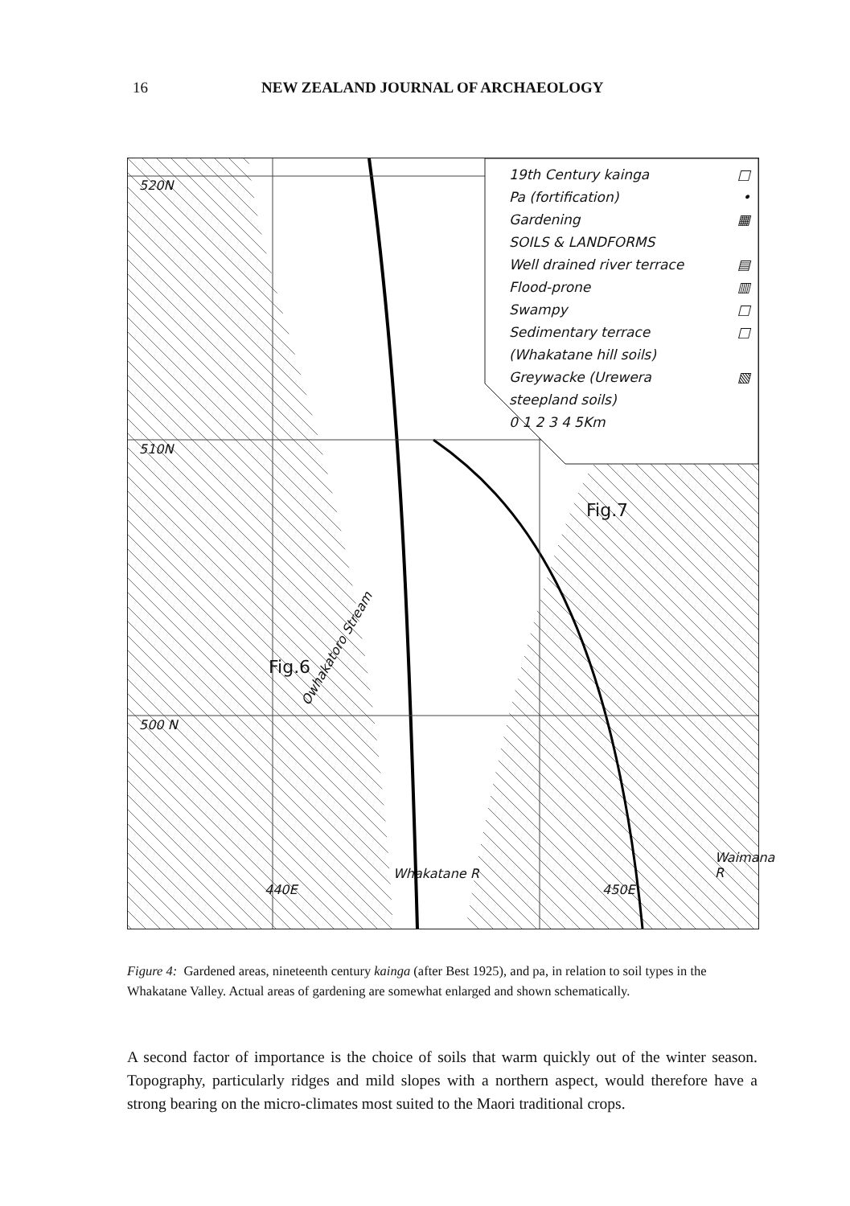16 NEW ZEALAND JOURNAL OF ARCHAEOLOGY
19th Century kainga □
Pa (fortification) •
Gardening ▦
SOILS & LANDFORMS
Well drained river terrace ▤
Flood-prone ▥
Swampy □
Sedimentary terrace
(Whakatane hill soils) □
Greywacke (Urewera
steepland soils) ▧
0 1 2 3 4 5Km
520N
510N
500 N
Owhakatoro Stream
Fig.6
Fig.7
440E
Whakatane R
450E
Waimana R
Figure 4: Gardened areas, nineteenth century kainga (after Best 1925), and pa, in relation to soil types in the Whakatane Valley. Actual areas of gardening are somewhat enlarged and shown schematically.
A second factor of importance is the choice of soils that warm quickly out of the winter season. Topography, particularly ridges and mild slopes with a northern aspect, would therefore have a strong bearing on the micro-climates most suited to the Maori traditional crops.